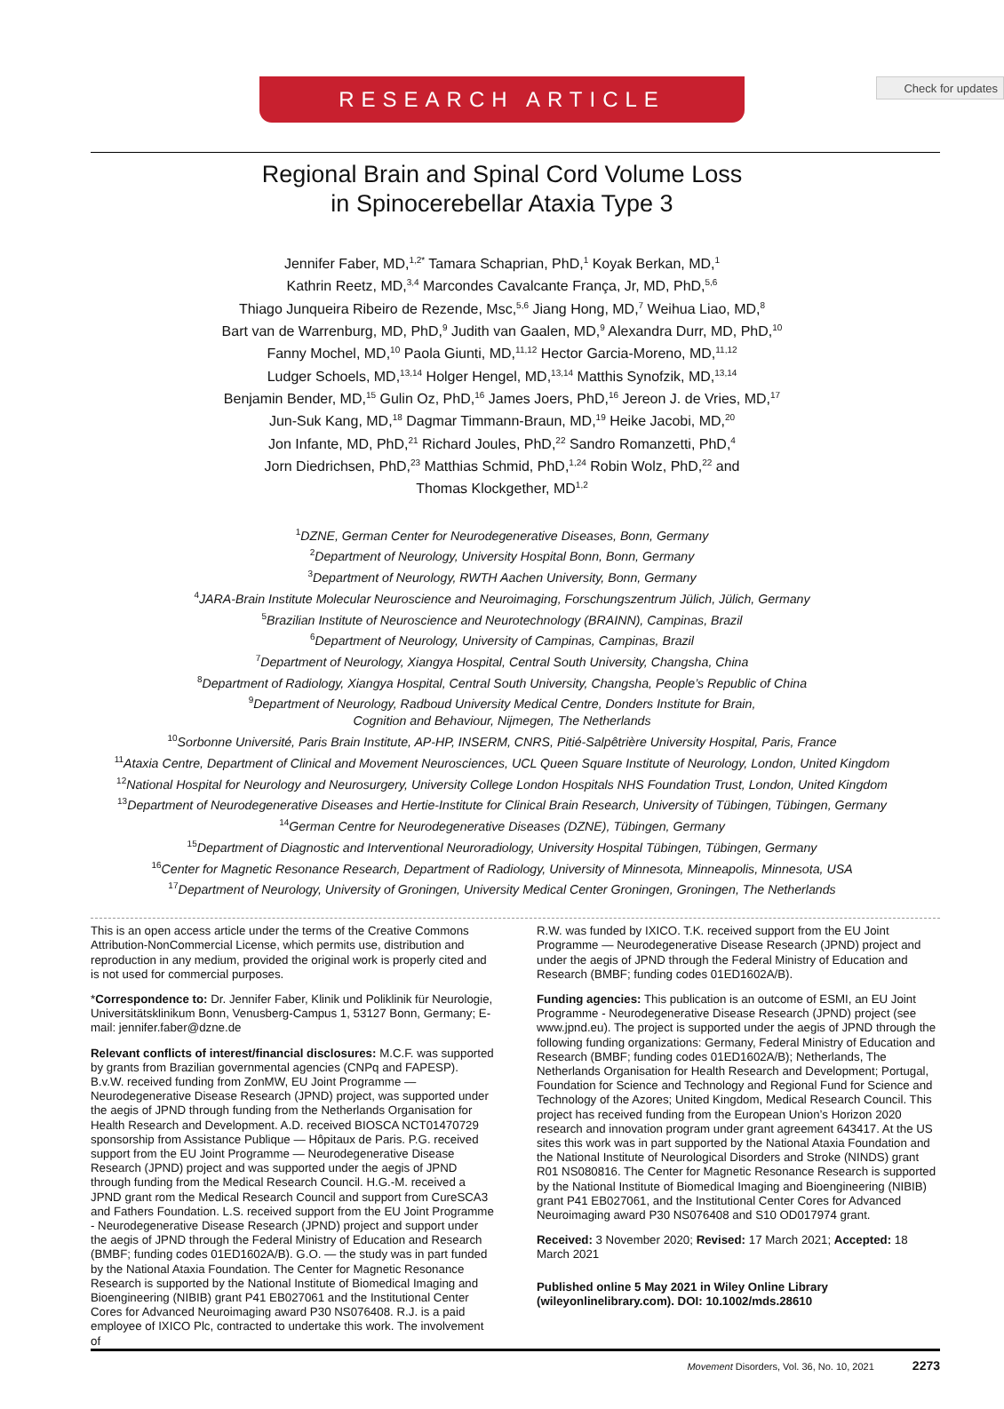Check for updates
RESEARCH ARTICLE
Regional Brain and Spinal Cord Volume Loss
in Spinocerebellar Ataxia Type 3
Jennifer Faber, MD,<sup>1,2*</sup> Tamara Schaprian, PhD,<sup>1</sup> Koyak Berkan, MD,<sup>1</sup>
Kathrin Reetz, MD,<sup>3,4</sup> Marcondes Cavalcante França, Jr, MD, PhD,<sup>5,6</sup>
Thiago Junqueira Ribeiro de Rezende, Msc,<sup>5,6</sup> Jiang Hong, MD,<sup>7</sup> Weihua Liao, MD,<sup>8</sup>
Bart van de Warrenburg, MD, PhD,<sup>9</sup> Judith van Gaalen, MD,<sup>9</sup> Alexandra Durr, MD, PhD,<sup>10</sup>
Fanny Mochel, MD,<sup>10</sup> Paola Giunti, MD,<sup>11,12</sup> Hector Garcia-Moreno, MD,<sup>11,12</sup>
Ludger Schoels, MD,<sup>13,14</sup> Holger Hengel, MD,<sup>13,14</sup> Matthis Synofzik, MD,<sup>13,14</sup>
Benjamin Bender, MD,<sup>15</sup> Gulin Oz, PhD,<sup>16</sup> James Joers, PhD,<sup>16</sup> Jereon J. de Vries, MD,<sup>17</sup>
Jun-Suk Kang, MD,<sup>18</sup> Dagmar Timmann-Braun, MD,<sup>19</sup> Heike Jacobi, MD,<sup>20</sup>
Jon Infante, MD, PhD,<sup>21</sup> Richard Joules, PhD,<sup>22</sup> Sandro Romanzetti, PhD,<sup>4</sup>
Jorn Diedrichsen, PhD,<sup>23</sup> Matthias Schmid, PhD,<sup>1,24</sup> Robin Wolz, PhD,<sup>22</sup> and
Thomas Klockgether, MD<sup>1,2</sup>
<sup>1</sup> DZNE, German Center for Neurodegenerative Diseases, Bonn, Germany
<sup>2</sup> Department of Neurology, University Hospital Bonn, Bonn, Germany
<sup>3</sup> Department of Neurology, RWTH Aachen University, Bonn, Germany
<sup>4</sup> JARA-Brain Institute Molecular Neuroscience and Neuroimaging, Forschungszentrum Jülich, Jülich, Germany
<sup>5</sup> Brazilian Institute of Neuroscience and Neurotechnology (BRAINN), Campinas, Brazil
<sup>6</sup> Department of Neurology, University of Campinas, Campinas, Brazil
<sup>7</sup> Department of Neurology, Xiangya Hospital, Central South University, Changsha, China
<sup>8</sup> Department of Radiology, Xiangya Hospital, Central South University, Changsha, People’s Republic of China
<sup>9</sup> Department of Neurology, Radboud University Medical Centre, Donders Institute for Brain,
Cognition and Behaviour, Nijmegen, The Netherlands
<sup>10</sup> Sorbonne Université, Paris Brain Institute, AP-HP, INSERM, CNRS, Pitié-Salpêtrière University Hospital, Paris, France
<sup>11</sup> Ataxia Centre, Department of Clinical and Movement Neurosciences, UCL Queen Square Institute of Neurology, London, United Kingdom
<sup>12</sup> National Hospital for Neurology and Neurosurgery, University College London Hospitals NHS Foundation Trust, London, United Kingdom
<sup>13</sup> Department of Neurodegenerative Diseases and Hertie-Institute for Clinical Brain Research, University of Tübingen, Tübingen, Germany
<sup>14</sup> German Centre for Neurodegenerative Diseases (DZNE), Tübingen, Germany
<sup>15</sup> Department of Diagnostic and Interventional Neuroradiology, University Hospital Tübingen, Tübingen, Germany
<sup>16</sup> Center for Magnetic Resonance Research, Department of Radiology, University of Minnesota, Minneapolis, Minnesota, USA
<sup>17</sup> Department of Neurology, University of Groningen, University Medical Center Groningen, Groningen, The Netherlands
This is an open access article under the terms of the Creative Commons Attribution-NonCommercial License, which permits use, distribution and reproduction in any medium, provided the original work is properly cited and is not used for commercial purposes.
*Correspondence to: Dr. Jennifer Faber, Klinik und Poliklinik für Neurologie, Universitätsklinikum Bonn, Venusberg-Campus 1, 53127 Bonn, Germany; E-mail: jennifer.faber@dzne.de
Relevant conflicts of interest/financial disclosures: M.C.F. was supported by grants from Brazilian governmental agencies (CNPq and FAPESP). B.v.W. received funding from ZonMW, EU Joint Programme — Neurodegenerative Disease Research (JPND) project, was supported under the aegis of JPND through funding from the Netherlands Organisation for Health Research and Development. A.D. received BIOSCA NCT01470729 sponsorship from Assistance Publique — Hôpitaux de Paris. P.G. received support from the EU Joint Programme — Neurodegenerative Disease Research (JPND) project and was supported under the aegis of JPND through funding from the Medical Research Council. H.G.-M. received a JPND grant rom the Medical Research Council and support from CureSCA3 and Fathers Foundation. L.S. received support from the EU Joint Programme - Neurodegenerative Disease Research (JPND) project and support under the aegis of JPND through the Federal Ministry of Education and Research (BMBF; funding codes 01ED1602A/B). G.O. — the study was in part funded by the National Ataxia Foundation. The Center for Magnetic Resonance Research is supported by the National Institute of Biomedical Imaging and Bioengineering (NIBIB) grant P41 EB027061 and the Institutional Center Cores for Advanced Neuroimaging award P30 NS076408. R.J. is a paid employee of IXICO Plc, contracted to undertake this work. The involvement of
R.W. was funded by IXICO. T.K. received support from the EU Joint Programme — Neurodegenerative Disease Research (JPND) project and under the aegis of JPND through the Federal Ministry of Education and Research (BMBF; funding codes 01ED1602A/B).
Funding agencies: This publication is an outcome of ESMI, an EU Joint Programme - Neurodegenerative Disease Research (JPND) project (see www.jpnd.eu). The project is supported under the aegis of JPND through the following funding organizations: Germany, Federal Ministry of Education and Research (BMBF; funding codes 01ED1602A/B); Netherlands, The Netherlands Organisation for Health Research and Development; Portugal, Foundation for Science and Technology and Regional Fund for Science and Technology of the Azores; United Kingdom, Medical Research Council. This project has received funding from the European Union’s Horizon 2020 research and innovation program under grant agreement 643417. At the US sites this work was in part supported by the National Ataxia Foundation and the National Institute of Neurological Disorders and Stroke (NINDS) grant R01 NS080816. The Center for Magnetic Resonance Research is supported by the National Institute of Biomedical Imaging and Bioengineering (NIBIB) grant P41 EB027061, and the Institutional Center Cores for Advanced Neuroimaging award P30 NS076408 and S10 OD017974 grant.
Received: 3 November 2020; Revised: 17 March 2021; Accepted: 18 March 2021
Published online 5 May 2021 in Wiley Online Library (wileyonlinelibrary.com). DOI: 10.1002/mds.28610
Movement Disorders, Vol. 36, No. 10, 2021 2273